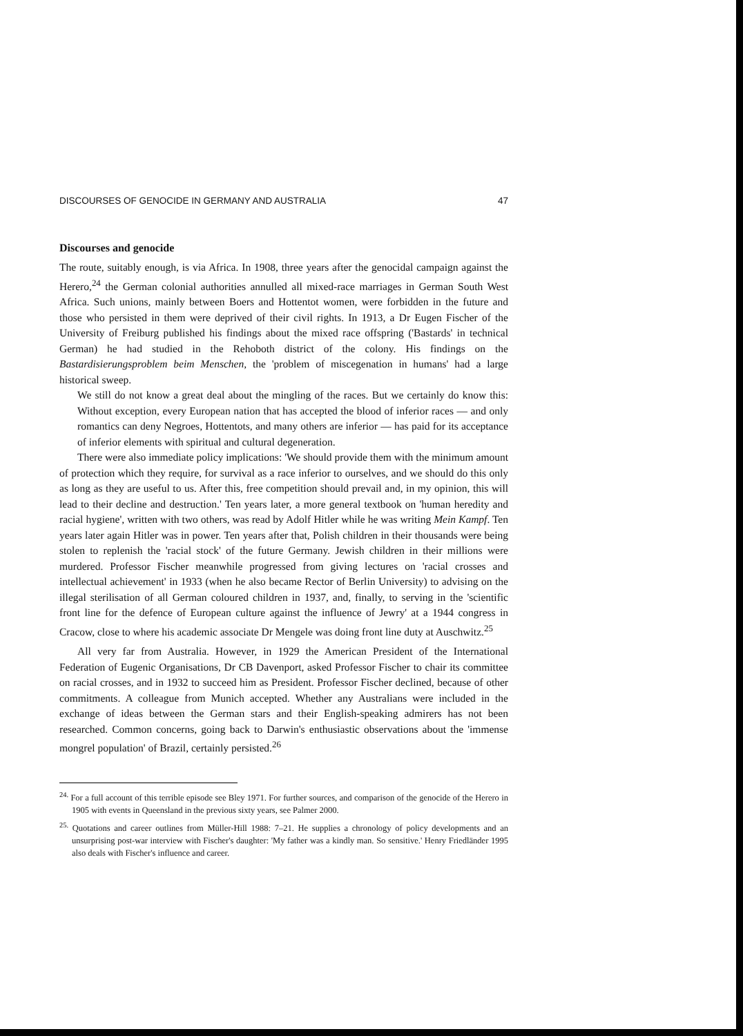DISCOURSES OF GENOCIDE IN GERMANY AND AUSTRALIA 47
Discourses and genocide
The route, suitably enough, is via Africa. In 1908, three years after the genocidal campaign against the Herero,<sup>24</sup> the German colonial authorities annulled all mixed-race marriages in German South West Africa. Such unions, mainly between Boers and Hottentot women, were forbidden in the future and those who persisted in them were deprived of their civil rights. In 1913, a Dr Eugen Fischer of the University of Freiburg published his findings about the mixed race offspring ('Bastards' in technical German) he had studied in the Rehoboth district of the colony. His findings on the Bastardisierungsproblem beim Menschen, the 'problem of miscegenation in humans' had a large historical sweep.
We still do not know a great deal about the mingling of the races. But we certainly do know this: Without exception, every European nation that has accepted the blood of inferior races — and only romantics can deny Negroes, Hottentots, and many others are inferior — has paid for its acceptance of inferior elements with spiritual and cultural degeneration.
There were also immediate policy implications: 'We should provide them with the minimum amount of protection which they require, for survival as a race inferior to ourselves, and we should do this only as long as they are useful to us. After this, free competition should prevail and, in my opinion, this will lead to their decline and destruction.' Ten years later, a more general textbook on 'human heredity and racial hygiene', written with two others, was read by Adolf Hitler while he was writing Mein Kampf. Ten years later again Hitler was in power. Ten years after that, Polish children in their thousands were being stolen to replenish the 'racial stock' of the future Germany. Jewish children in their millions were murdered. Professor Fischer meanwhile progressed from giving lectures on 'racial crosses and intellectual achievement' in 1933 (when he also became Rector of Berlin University) to advising on the illegal sterilisation of all German coloured children in 1937, and, finally, to serving in the 'scientific front line for the defence of European culture against the influence of Jewry' at a 1944 congress in Cracow, close to where his academic associate Dr Mengele was doing front line duty at Auschwitz.<sup>25</sup>
All very far from Australia. However, in 1929 the American President of the International Federation of Eugenic Organisations, Dr CB Davenport, asked Professor Fischer to chair its committee on racial crosses, and in 1932 to succeed him as President. Professor Fischer declined, because of other commitments. A colleague from Munich accepted. Whether any Australians were included in the exchange of ideas between the German stars and their English-speaking admirers has not been researched. Common concerns, going back to Darwin's enthusiastic observations about the 'immense mongrel population' of Brazil, certainly persisted.<sup>26</sup>
<sup>24.</sup> For a full account of this terrible episode see Bley 1971. For further sources, and comparison of the genocide of the Herero in 1905 with events in Queensland in the previous sixty years, see Palmer 2000.
<sup>25.</sup> Quotations and career outlines from Müller-Hill 1988: 7–21. He supplies a chronology of policy developments and an unsurprising post-war interview with Fischer's daughter: 'My father was a kindly man. So sensitive.' Henry Friedländer 1995 also deals with Fischer's influence and career.